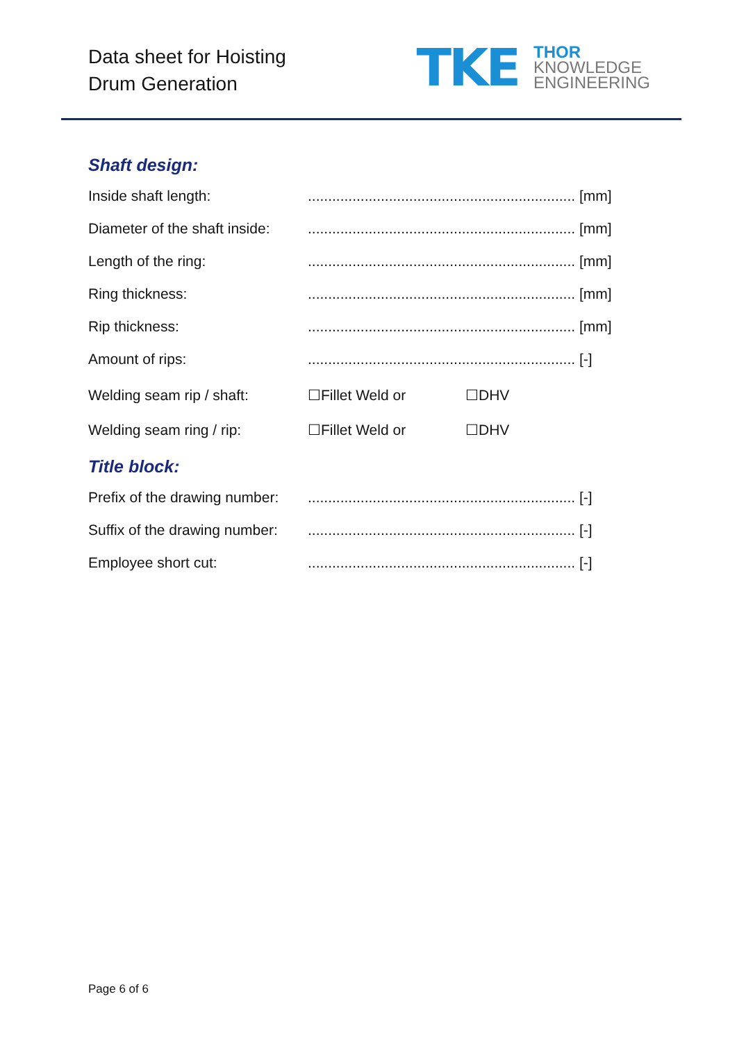Data sheet for Hoisting
Drum Generation
TKE
THOR
KNOWLEDGE
ENGINEERING
Shaft design:
Inside shaft length:.................................................................. [mm]
Diameter of the shaft inside:.................................................................. [mm]
Length of the ring:.................................................................. [mm]
Ring thickness:.................................................................. [mm]
Rip thickness:.................................................................. [mm]
Amount of rips:.................................................................. [-]
Welding seam rip / shaft: ☐Fillet Weld or ☐DHV
Welding seam ring / rip: ☐Fillet Weld or ☐DHV
Title block:
Prefix of the drawing number:.................................................................. [-]
Suffix of the drawing number:.................................................................. [-]
Employee short cut:.................................................................. [-]
Page 6 of 6